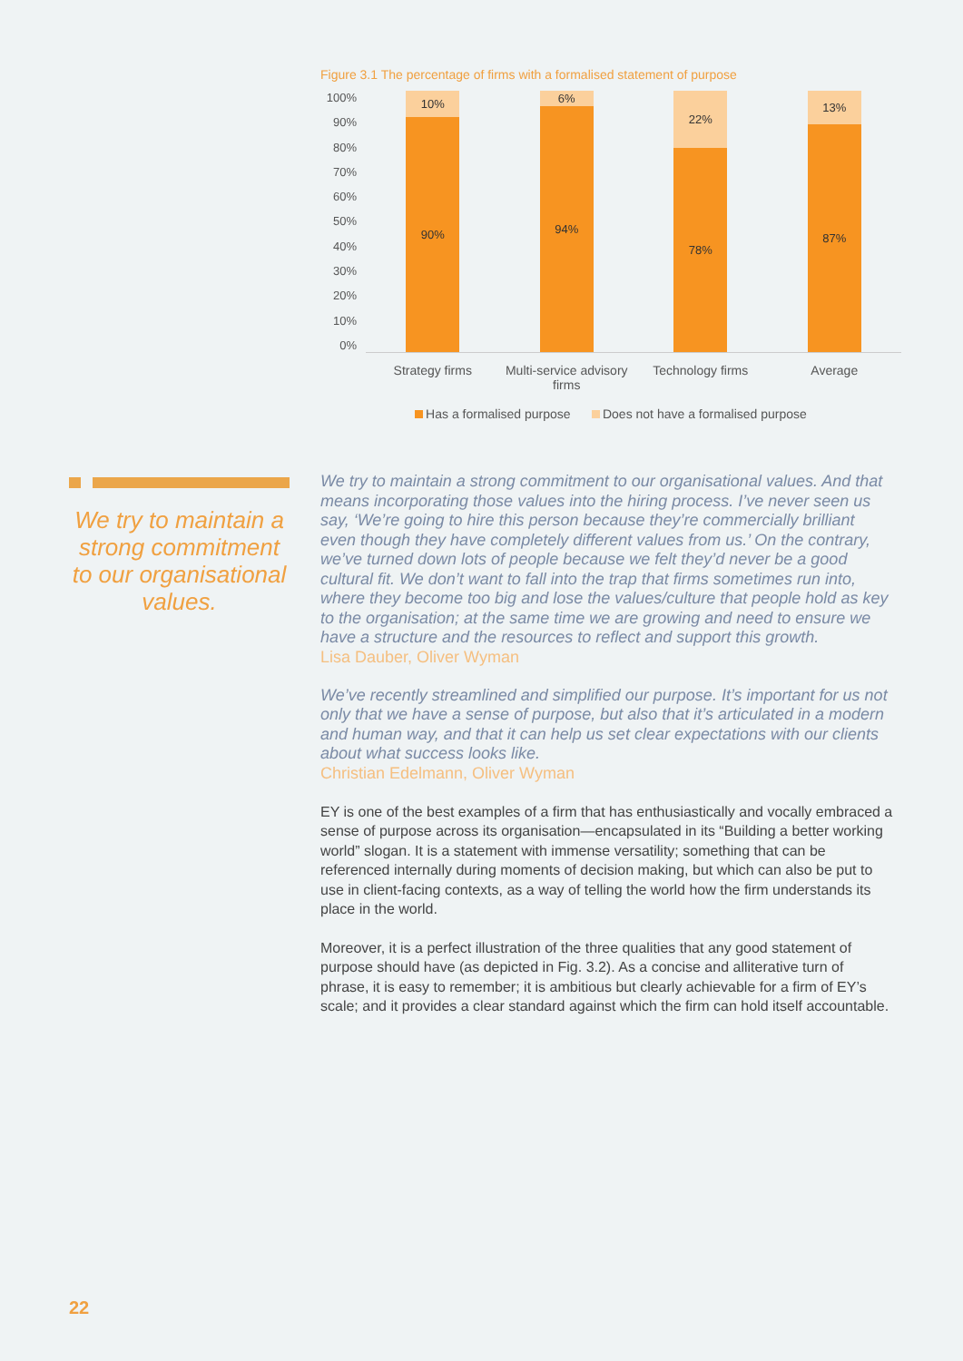Figure 3.1 The percentage of firms with a formalised statement of purpose
100%
90%
80%
70%
60%
50%
40%
30%
20%
10%
0%
10%
90%
6%
94%
22%
78%
13%
87%
Strategy firms Multi-service advisory firms
Technology firms Average
Has a formalised purpose Does not have a formalised purpose
We try to maintain a strong commitment to our organisational values.
We try to maintain a strong commitment to our organisational values. And that means incorporating those values into the hiring process. I’ve never seen us say, ‘We’re going to hire this person because they’re commercially brilliant even though they have completely different values from us.’ On the contrary, we’ve turned down lots of people because we felt they’d never be a good cultural fit. We don’t want to fall into the trap that firms sometimes run into, where they become too big and lose the values/culture that people hold as key to the organisation; at the same time we are growing and need to ensure we have a structure and the resources to reflect and support this growth.
Lisa Dauber, Oliver Wyman
We’ve recently streamlined and simplified our purpose. It’s important for us not only that we have a sense of purpose, but also that it’s articulated in a modern and human way, and that it can help us set clear expectations with our clients about what success looks like.
Christian Edelmann, Oliver Wyman
EY is one of the best examples of a firm that has enthusiastically and vocally embraced a sense of purpose across its organisation—encapsulated in its “Building a better working world” slogan. It is a statement with immense versatility; something that can be referenced internally during moments of decision making, but which can also be put to use in client-facing contexts, as a way of telling the world how the firm understands its place in the world.
Moreover, it is a perfect illustration of the three qualities that any good statement of purpose should have (as depicted in Fig. 3.2). As a concise and alliterative turn of phrase, it is easy to remember; it is ambitious but clearly achievable for a firm of EY’s scale; and it provides a clear standard against which the firm can hold itself accountable.
22